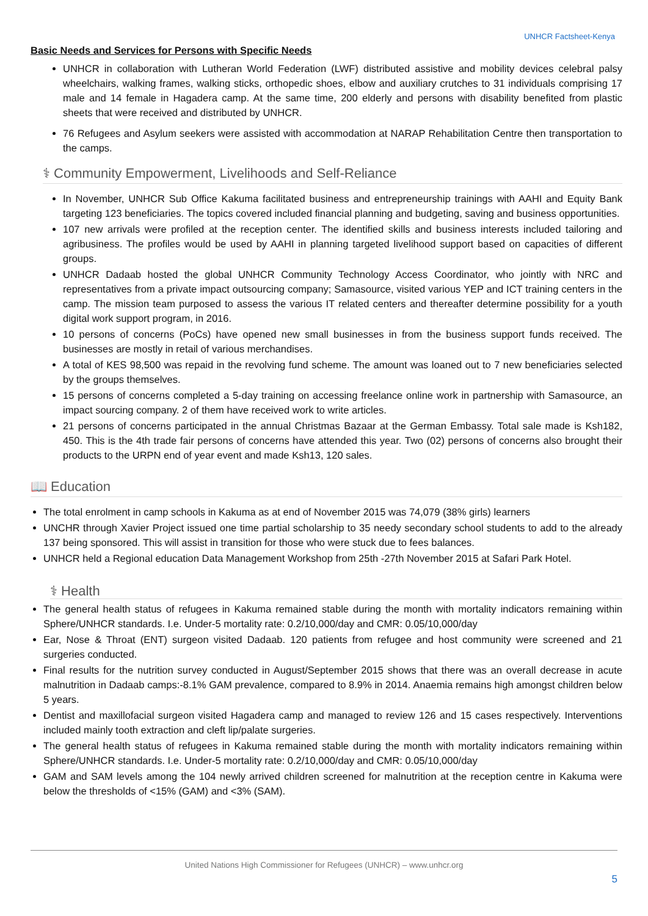UNHCR Factsheet-Kenya
Basic Needs and Services for Persons with Specific Needs
UNHCR in collaboration with Lutheran World Federation (LWF) distributed assistive and mobility devices celebral palsy wheelchairs, walking frames, walking sticks, orthopedic shoes, elbow and auxiliary crutches to 31 individuals comprising 17 male and 14 female in Hagadera camp. At the same time, 200 elderly and persons with disability benefited from plastic sheets that were received and distributed by UNHCR.
76 Refugees and Asylum seekers were assisted with accommodation at NARAP Rehabilitation Centre then transportation to the camps.
⚕ Community Empowerment, Livelihoods and Self-Reliance
In November, UNHCR Sub Office Kakuma facilitated business and entrepreneurship trainings with AAHI and Equity Bank targeting 123 beneficiaries. The topics covered included financial planning and budgeting, saving and business opportunities.
107 new arrivals were profiled at the reception center. The identified skills and business interests included tailoring and agribusiness. The profiles would be used by AAHI in planning targeted livelihood support based on capacities of different groups.
UNHCR Dadaab hosted the global UNHCR Community Technology Access Coordinator, who jointly with NRC and representatives from a private impact outsourcing company; Samasource, visited various YEP and ICT training centers in the camp. The mission team purposed to assess the various IT related centers and thereafter determine possibility for a youth digital work support program, in 2016.
10 persons of concerns (PoCs) have opened new small businesses in from the business support funds received. The businesses are mostly in retail of various merchandises.
A total of KES 98,500 was repaid in the revolving fund scheme. The amount was loaned out to 7 new beneficiaries selected by the groups themselves.
15 persons of concerns completed a 5-day training on accessing freelance online work in partnership with Samasource, an impact sourcing company. 2 of them have received work to write articles.
21 persons of concerns participated in the annual Christmas Bazaar at the German Embassy. Total sale made is Ksh182, 450. This is the 4th trade fair persons of concerns have attended this year. Two (02) persons of concerns also brought their products to the URPN end of year event and made Ksh13, 120 sales.
📖 Education
The total enrolment in camp schools in Kakuma as at end of November 2015 was 74,079 (38% girls) learners
UNCHR through Xavier Project issued one time partial scholarship to 35 needy secondary school students to add to the already 137 being sponsored. This will assist in transition for those who were stuck due to fees balances.
UNHCR held a Regional education Data Management Workshop from 25th -27th November 2015 at Safari Park Hotel.
⚕ Health
The general health status of refugees in Kakuma remained stable during the month with mortality indicators remaining within Sphere/UNHCR standards. I.e. Under-5 mortality rate: 0.2/10,000/day and CMR: 0.05/10,000/day
Ear, Nose & Throat (ENT) surgeon visited Dadaab. 120 patients from refugee and host community were screened and 21 surgeries conducted.
Final results for the nutrition survey conducted in August/September 2015 shows that there was an overall decrease in acute malnutrition in Dadaab camps:-8.1% GAM prevalence, compared to 8.9% in 2014. Anaemia remains high amongst children below 5 years.
Dentist and maxillofacial surgeon visited Hagadera camp and managed to review 126 and 15 cases respectively. Interventions included mainly tooth extraction and cleft lip/palate surgeries.
The general health status of refugees in Kakuma remained stable during the month with mortality indicators remaining within Sphere/UNHCR standards. I.e. Under-5 mortality rate: 0.2/10,000/day and CMR: 0.05/10,000/day
GAM and SAM levels among the 104 newly arrived children screened for malnutrition at the reception centre in Kakuma were below the thresholds of <15% (GAM) and <3% (SAM).
United Nations High Commissioner for Refugees (UNHCR) – www.unhcr.org
5